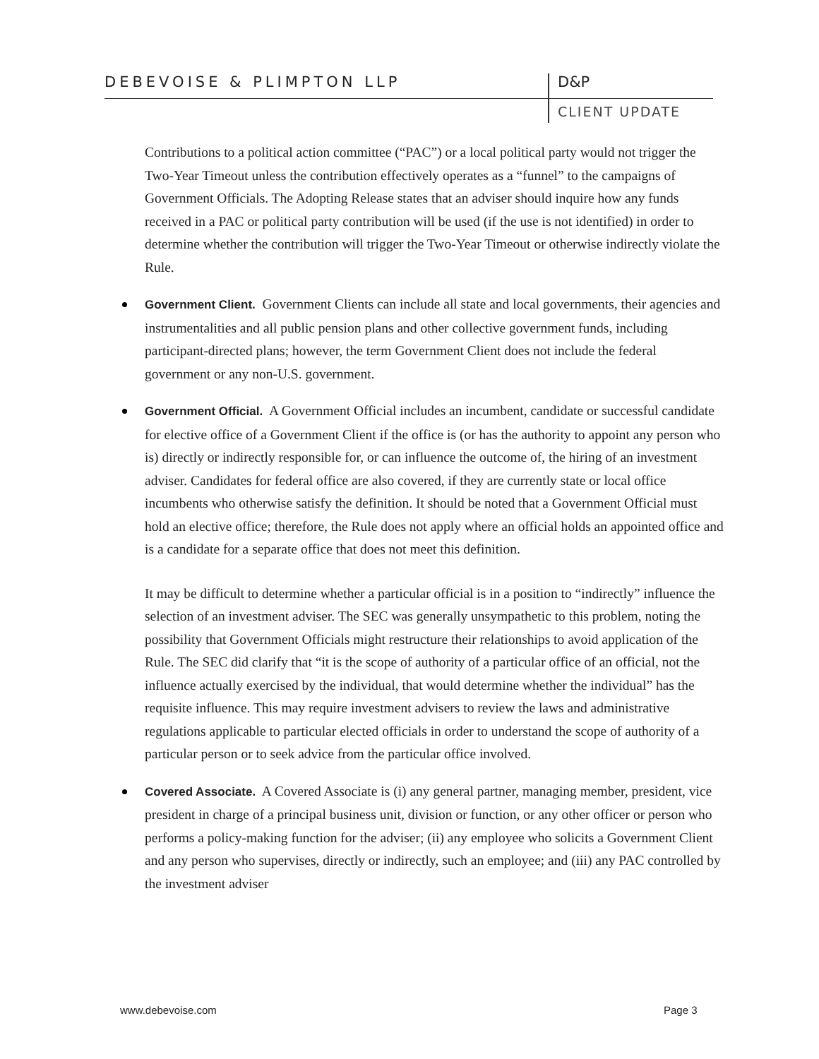DEBEVOISE & PLIMPTON LLP D&P
CLIENT UPDATE
Contributions to a political action committee (“PAC”) or a local political party would not trigger the Two-Year Timeout unless the contribution effectively operates as a “funnel” to the campaigns of Government Officials. The Adopting Release states that an adviser should inquire how any funds received in a PAC or political party contribution will be used (if the use is not identified) in order to determine whether the contribution will trigger the Two-Year Timeout or otherwise indirectly violate the Rule.
Government Client. Government Clients can include all state and local governments, their agencies and instrumentalities and all public pension plans and other collective government funds, including participant-directed plans; however, the term Government Client does not include the federal government or any non-U.S. government.
Government Official. A Government Official includes an incumbent, candidate or successful candidate for elective office of a Government Client if the office is (or has the authority to appoint any person who is) directly or indirectly responsible for, or can influence the outcome of, the hiring of an investment adviser. Candidates for federal office are also covered, if they are currently state or local office incumbents who otherwise satisfy the definition. It should be noted that a Government Official must hold an elective office; therefore, the Rule does not apply where an official holds an appointed office and is a candidate for a separate office that does not meet this definition.
It may be difficult to determine whether a particular official is in a position to “indirectly” influence the selection of an investment adviser. The SEC was generally unsympathetic to this problem, noting the possibility that Government Officials might restructure their relationships to avoid application of the Rule. The SEC did clarify that “it is the scope of authority of a particular office of an official, not the influence actually exercised by the individual, that would determine whether the individual” has the requisite influence. This may require investment advisers to review the laws and administrative regulations applicable to particular elected officials in order to understand the scope of authority of a particular person or to seek advice from the particular office involved.
Covered Associate. A Covered Associate is (i) any general partner, managing member, president, vice president in charge of a principal business unit, division or function, or any other officer or person who performs a policy-making function for the adviser; (ii) any employee who solicits a Government Client and any person who supervises, directly or indirectly, such an employee; and (iii) any PAC controlled by the investment adviser
www.debevoise.com Page 3